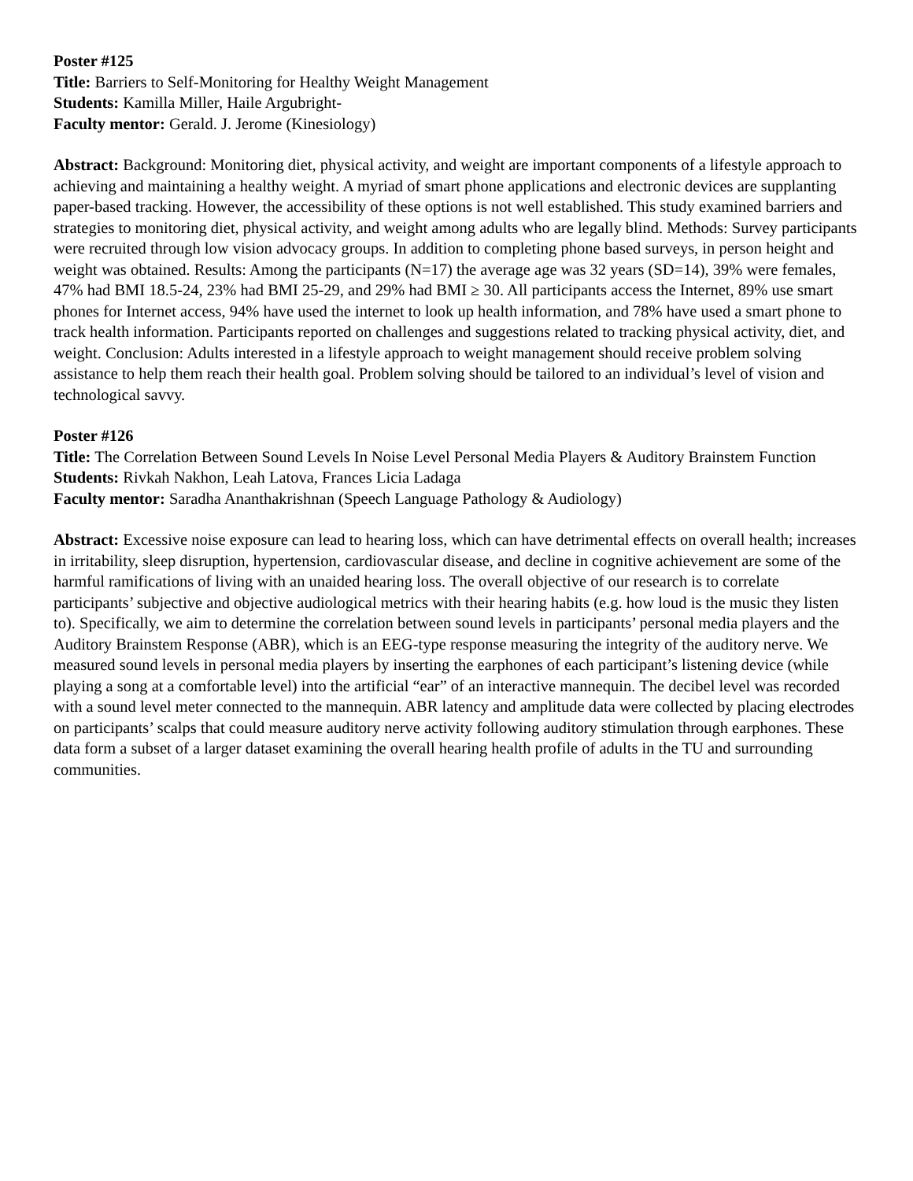Poster #125
Title: Barriers to Self-Monitoring for Healthy Weight Management
Students: Kamilla Miller, Haile Argubright-
Faculty mentor: Gerald. J. Jerome (Kinesiology)
Abstract: Background: Monitoring diet, physical activity, and weight are important components of a lifestyle approach to achieving and maintaining a healthy weight. A myriad of smart phone applications and electronic devices are supplanting paper-based tracking. However, the accessibility of these options is not well established. This study examined barriers and strategies to monitoring diet, physical activity, and weight among adults who are legally blind. Methods: Survey participants were recruited through low vision advocacy groups. In addition to completing phone based surveys, in person height and weight was obtained. Results: Among the participants (N=17) the average age was 32 years (SD=14), 39% were females, 47% had BMI 18.5-24, 23% had BMI 25-29, and 29% had BMI ≥ 30. All participants access the Internet, 89% use smart phones for Internet access, 94% have used the internet to look up health information, and 78% have used a smart phone to track health information. Participants reported on challenges and suggestions related to tracking physical activity, diet, and weight. Conclusion: Adults interested in a lifestyle approach to weight management should receive problem solving assistance to help them reach their health goal. Problem solving should be tailored to an individual’s level of vision and technological savvy.
Poster #126
Title: The Correlation Between Sound Levels In Noise Level Personal Media Players & Auditory Brainstem Function
Students: Rivkah Nakhon, Leah Latova, Frances Licia Ladaga
Faculty mentor: Saradha Ananthakrishnan (Speech Language Pathology & Audiology)
Abstract: Excessive noise exposure can lead to hearing loss, which can have detrimental effects on overall health; increases in irritability, sleep disruption, hypertension, cardiovascular disease, and decline in cognitive achievement are some of the harmful ramifications of living with an unaided hearing loss. The overall objective of our research is to correlate participants’ subjective and objective audiological metrics with their hearing habits (e.g. how loud is the music they listen to). Specifically, we aim to determine the correlation between sound levels in participants’ personal media players and the Auditory Brainstem Response (ABR), which is an EEG-type response measuring the integrity of the auditory nerve. We measured sound levels in personal media players by inserting the earphones of each participant’s listening device (while playing a song at a comfortable level) into the artificial “ear” of an interactive mannequin. The decibel level was recorded with a sound level meter connected to the mannequin. ABR latency and amplitude data were collected by placing electrodes on participants’ scalps that could measure auditory nerve activity following auditory stimulation through earphones. These data form a subset of a larger dataset examining the overall hearing health profile of adults in the TU and surrounding communities.